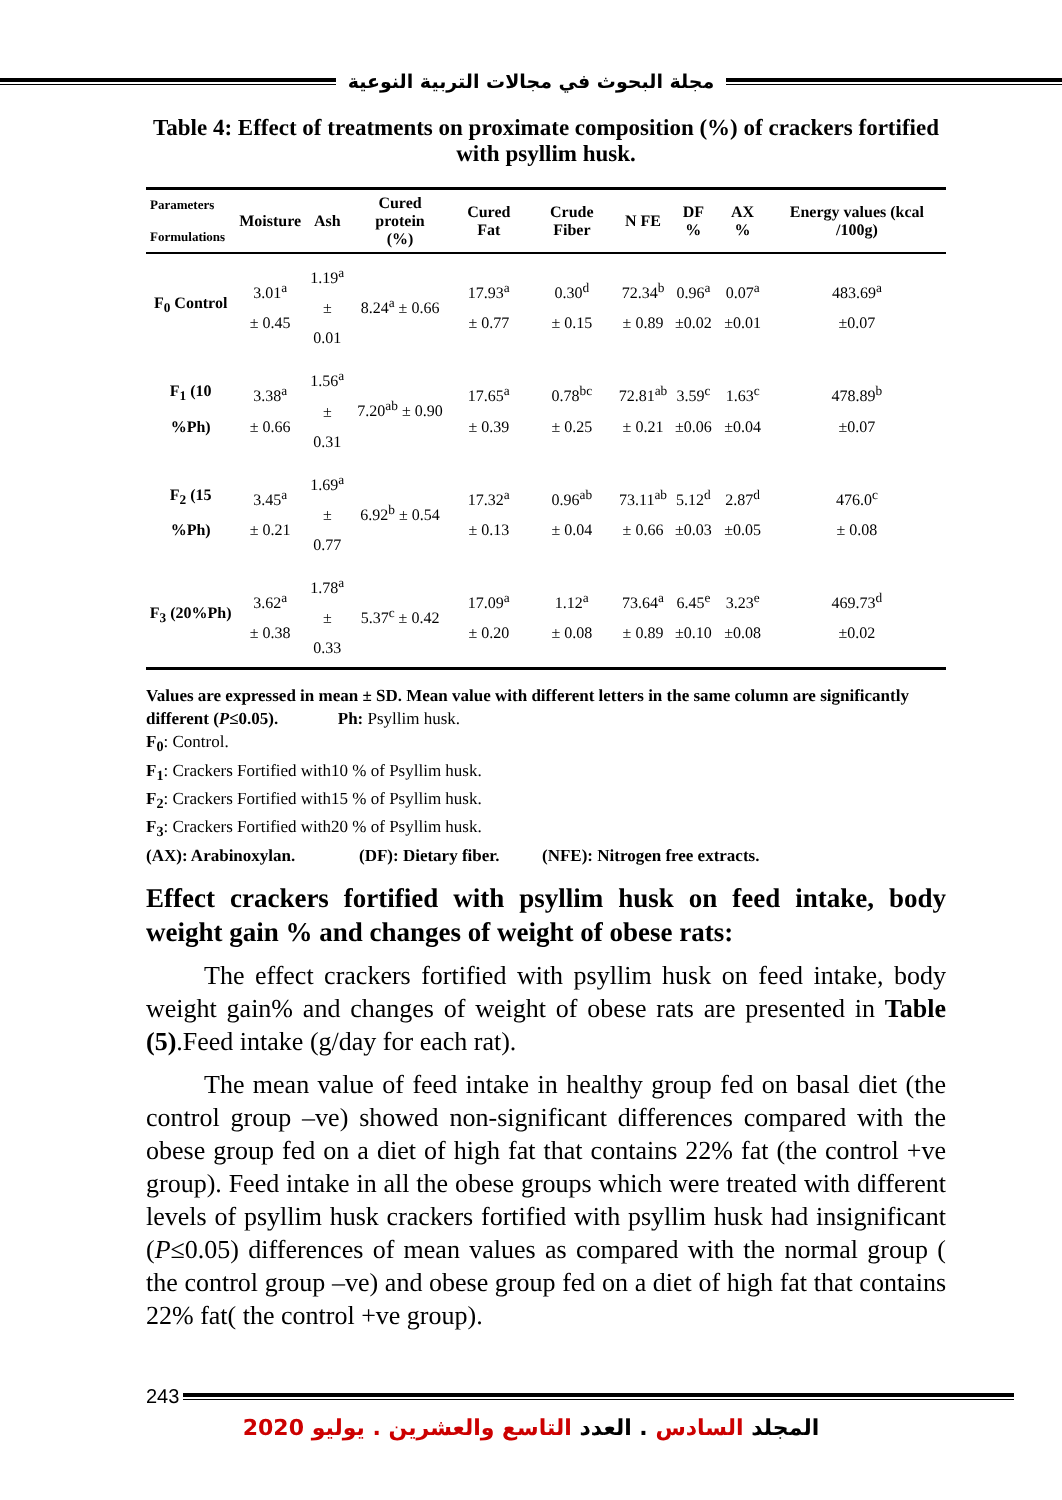مجلة البحوث في مجالات التربية النوعية
Table 4: Effect of treatments on proximate composition (%) of crackers fortified with psyllim husk.
| Parameters Formulations | Moisture | Ash | Cured protein (%) | Cured Fat | Crude Fiber | N FE | DF % | AX % | Energy values (kcal /100g) |
| --- | --- | --- | --- | --- | --- | --- | --- | --- | --- |
| F<sub>0</sub> Control | 3.01<sup>a</sup> ± 0.45 | 1.19<sup>a</sup> ± 0.01 | 8.24<sup>a</sup> ± 0.66 | 17.93<sup>a</sup> ± 0.77 | 0.30<sup>d</sup> ± 0.15 | 72.34<sup>b</sup> ± 0.89 | 0.96<sup>a</sup> ±0.02 | 0.07<sup>a</sup> ±0.01 | 483.69<sup>a</sup> ±0.07 |
| F<sub>1</sub> (10 %Ph) | 3.38<sup>a</sup> ± 0.66 | 1.56<sup>a</sup> ± 0.31 | 7.20<sup>ab</sup> ± 0.90 | 17.65<sup>a</sup> ± 0.39 | 0.78<sup>bc</sup> ± 0.25 | 72.81<sup>ab</sup> ± 0.21 | 3.59<sup>c</sup> ±0.06 | 1.63<sup>c</sup> ±0.04 | 478.89<sup>b</sup> ±0.07 |
| F<sub>2</sub> (15 %Ph) | 3.45<sup>a</sup> ± 0.21 | 1.69<sup>a</sup> ± 0.77 | 6.92<sup>b</sup> ± 0.54 | 17.32<sup>a</sup> ± 0.13 | 0.96<sup>ab</sup> ± 0.04 | 73.11<sup>ab</sup> ± 0.66 | 5.12<sup>d</sup> ±0.03 | 2.87<sup>d</sup> ±0.05 | 476.0<sup>c</sup> ± 0.08 |
| F<sub>3</sub> (20%Ph) | 3.62<sup>a</sup> ± 0.38 | 1.78<sup>a</sup> ± 0.33 | 5.37<sup>c</sup> ± 0.42 | 17.09<sup>a</sup> ± 0.20 | 1.12<sup>a</sup> ± 0.08 | 73.64<sup>a</sup> ± 0.89 | 6.45<sup>e</sup> ±0.10 | 3.23<sup>e</sup> ±0.08 | 469.73<sup>d</sup> ±0.02 |
Values are expressed in mean ± SD. Mean value with different letters in the same column are significantly different (P≤0.05). Ph: Psyllim husk.
F<sub>0</sub>: Control.
F<sub>1</sub>: Crackers Fortified with10 % of Psyllim husk.
F<sub>2</sub>: Crackers Fortified with15 % of Psyllim husk.
F<sub>3</sub>: Crackers Fortified with20 % of Psyllim husk.
(AX): Arabinoxylan. (DF): Dietary fiber. (NFE): Nitrogen free extracts.
Effect crackers fortified with psyllim husk on feed intake, body weight gain % and changes of weight of obese rats:
The effect crackers fortified with psyllim husk on feed intake, body weight gain% and changes of weight of obese rats are presented in Table (5).Feed intake (g/day for each rat).
The mean value of feed intake in healthy group fed on basal diet (the control group –ve) showed non-significant differences compared with the obese group fed on a diet of high fat that contains 22% fat (the control +ve group). Feed intake in all the obese groups which were treated with different levels of psyllim husk crackers fortified with psyllim husk had insignificant (P≤0.05) differences of mean values as compared with the normal group ( the control group –ve) and obese group fed on a diet of high fat that contains 22% fat( the control +ve group).
243
المجلد السادس . العدد التاسع والعشرين . يوليو 2020